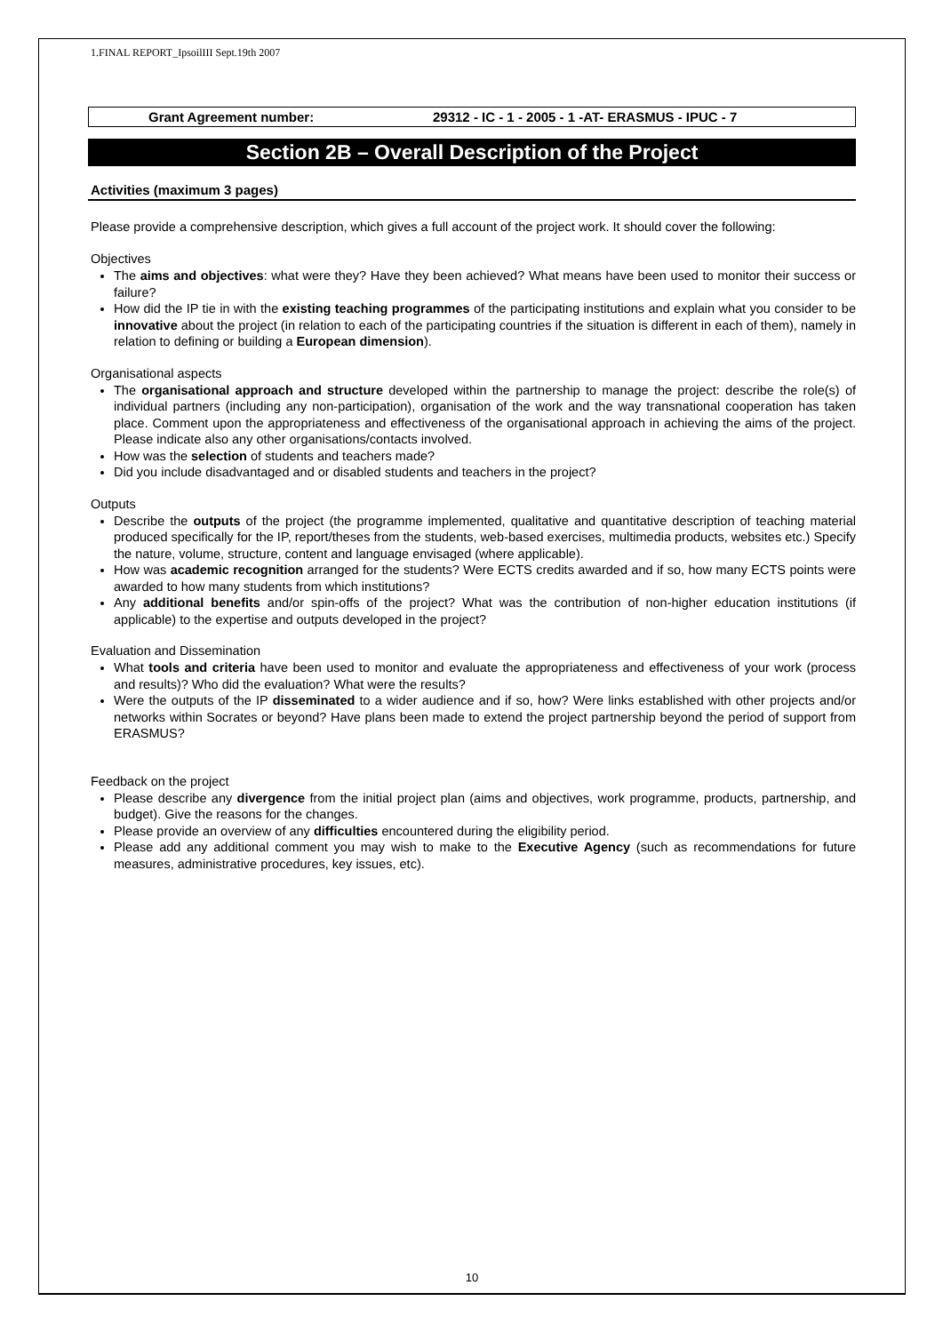1.FINAL REPORT_IpsoilIII Sept.19th 2007
Grant Agreement number: 29312 - IC - 1 - 2005 - 1 -AT- ERASMUS - IPUC - 7
Section 2B – Overall Description of the Project
Activities (maximum 3 pages)
Please provide a comprehensive description, which gives a full account of the project work. It should cover the following:
Objectives
The aims and objectives: what were they? Have they been achieved? What means have been used to monitor their success or failure?
How did the IP tie in with the existing teaching programmes of the participating institutions and explain what you consider to be innovative about the project (in relation to each of the participating countries if the situation is different in each of them), namely in relation to defining or building a European dimension).
Organisational aspects
The organisational approach and structure developed within the partnership to manage the project: describe the role(s) of individual partners (including any non-participation), organisation of the work and the way transnational cooperation has taken place. Comment upon the appropriateness and effectiveness of the organisational approach in achieving the aims of the project. Please indicate also any other organisations/contacts involved.
How was the selection of students and teachers made?
Did you include disadvantaged and or disabled students and teachers in the project?
Outputs
Describe the outputs of the project (the programme implemented, qualitative and quantitative description of teaching material produced specifically for the IP, report/theses from the students, web-based exercises, multimedia products, websites etc.) Specify the nature, volume, structure, content and language envisaged (where applicable).
How was academic recognition arranged for the students? Were ECTS credits awarded and if so, how many ECTS points were awarded to how many students from which institutions?
Any additional benefits and/or spin-offs of the project? What was the contribution of non-higher education institutions (if applicable) to the expertise and outputs developed in the project?
Evaluation and Dissemination
What tools and criteria have been used to monitor and evaluate the appropriateness and effectiveness of your work (process and results)? Who did the evaluation? What were the results?
Were the outputs of the IP disseminated to a wider audience and if so, how? Were links established with other projects and/or networks within Socrates or beyond? Have plans been made to extend the project partnership beyond the period of support from ERASMUS?
Feedback on the project
Please describe any divergence from the initial project plan (aims and objectives, work programme, products, partnership, and budget). Give the reasons for the changes.
Please provide an overview of any difficulties encountered during the eligibility period.
Please add any additional comment you may wish to make to the Executive Agency (such as recommendations for future measures, administrative procedures, key issues, etc).
10